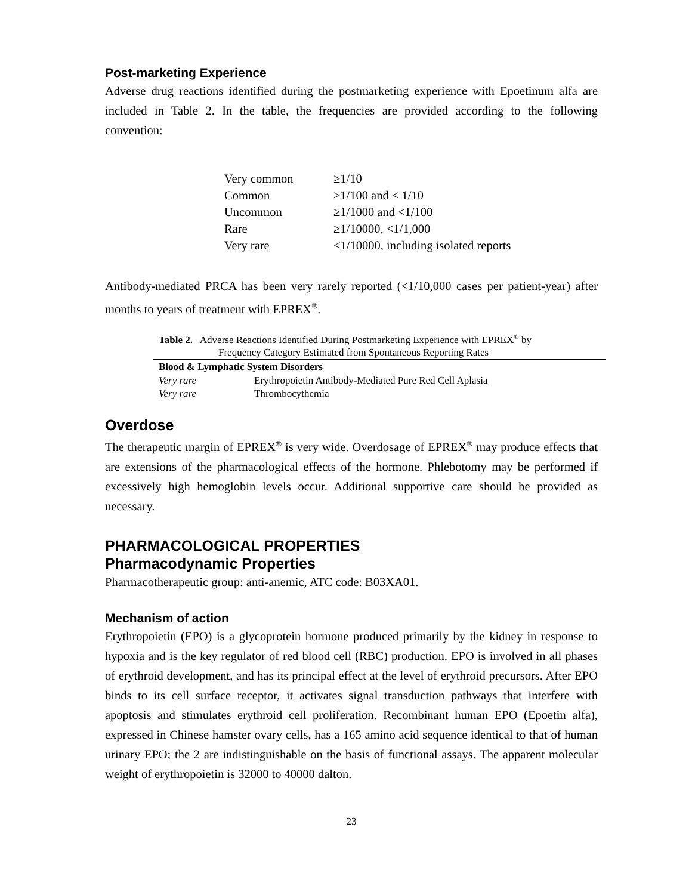Post-marketing Experience
Adverse drug reactions identified during the postmarketing experience with Epoetinum alfa are included in Table 2. In the table, the frequencies are provided according to the following convention:
| Very common | ≥1/10 |
| Common | ≥1/100 and < 1/10 |
| Uncommon | ≥1/1000 and <1/100 |
| Rare | ≥1/10000, <1/1,000 |
| Very rare | <1/10000, including isolated reports |
Antibody-mediated PRCA has been very rarely reported (<1/10,000 cases per patient-year) after months to years of treatment with EPREX<sup>®</sup>.
| Table 2. Adverse Reactions Identified During Postmarketing Experience with EPREX<sup>®</sup> by Frequency Category Estimated from Spontaneous Reporting Rates | |
| Blood & Lymphatic System Disorders | |
| Very rare | Erythropoietin Antibody-Mediated Pure Red Cell Aplasia |
| Very rare | Thrombocythemia |
Overdose
The therapeutic margin of EPREX<sup>®</sup> is very wide. Overdosage of EPREX<sup>®</sup> may produce effects that are extensions of the pharmacological effects of the hormone. Phlebotomy may be performed if excessively high hemoglobin levels occur. Additional supportive care should be provided as necessary.
PHARMACOLOGICAL PROPERTIES
Pharmacodynamic Properties
Pharmacotherapeutic group: anti-anemic, ATC code: B03XA01.
Mechanism of action
Erythropoietin (EPO) is a glycoprotein hormone produced primarily by the kidney in response to hypoxia and is the key regulator of red blood cell (RBC) production. EPO is involved in all phases of erythroid development, and has its principal effect at the level of erythroid precursors. After EPO binds to its cell surface receptor, it activates signal transduction pathways that interfere with apoptosis and stimulates erythroid cell proliferation. Recombinant human EPO (Epoetin alfa), expressed in Chinese hamster ovary cells, has a 165 amino acid sequence identical to that of human urinary EPO; the 2 are indistinguishable on the basis of functional assays. The apparent molecular weight of erythropoietin is 32000 to 40000 dalton.
23